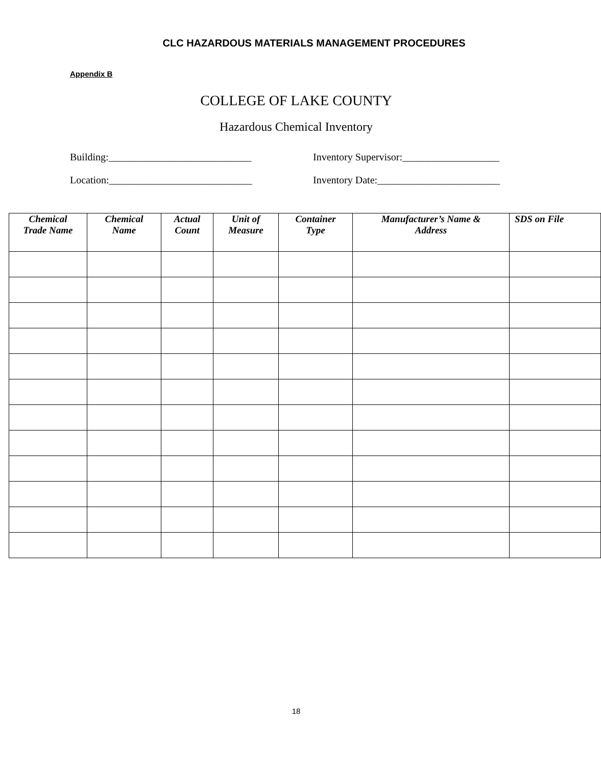CLC HAZARDOUS MATERIALS MANAGEMENT PROCEDURES
Appendix B
COLLEGE OF LAKE COUNTY
Hazardous Chemical Inventory
Building:____________________________ Inventory Supervisor:___________________
Location:____________________________ Inventory Date:________________________
| Chemical Trade Name | Chemical Name | Actual Count | Unit of Measure | Container Type | Manufacturer’s Name & Address | SDS on File |
| --- | --- | --- | --- | --- | --- | --- |
18